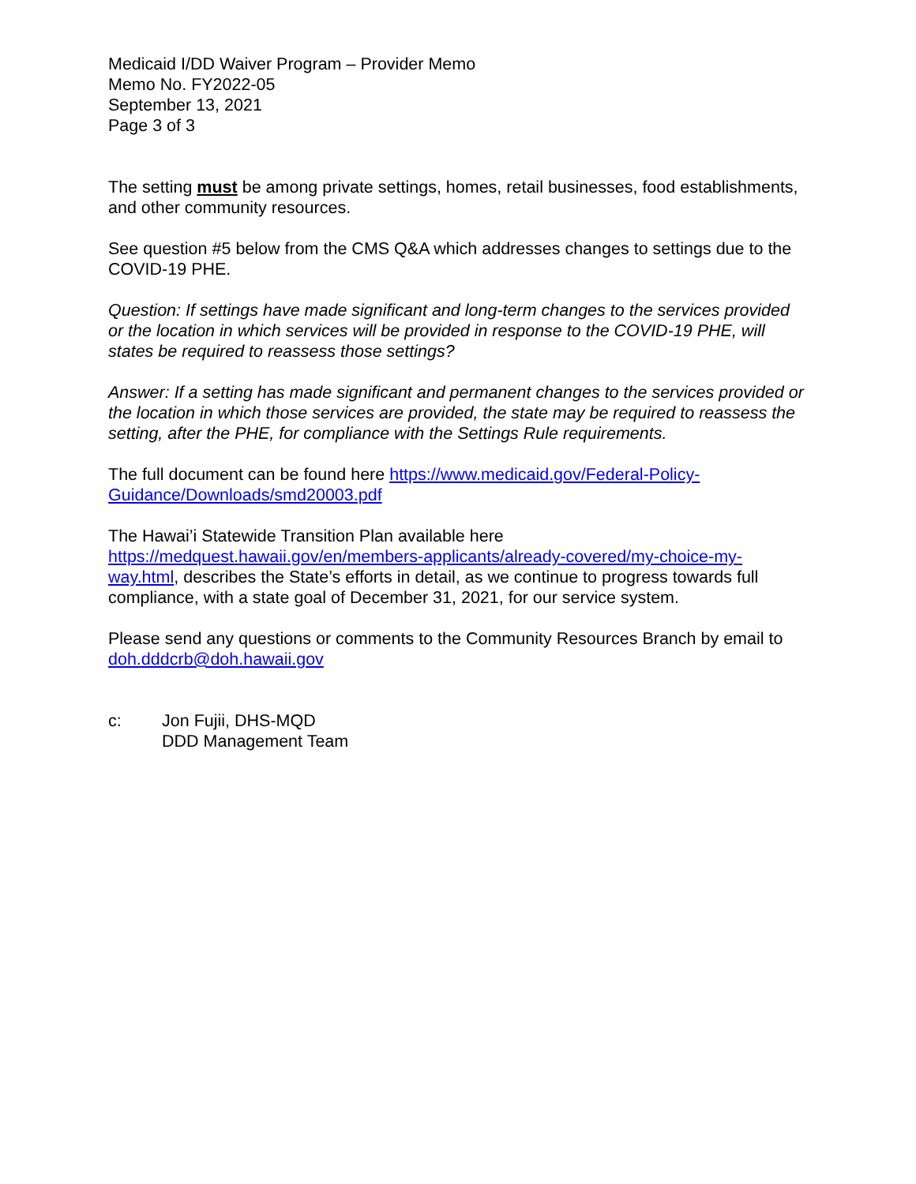Medicaid I/DD Waiver Program – Provider Memo
Memo No. FY2022-05
September 13, 2021
Page 3 of 3
The setting must be among private settings, homes, retail businesses, food establishments, and other community resources.
See question #5 below from the CMS Q&A which addresses changes to settings due to the COVID-19 PHE.
Question: If settings have made significant and long-term changes to the services provided or the location in which services will be provided in response to the COVID-19 PHE, will states be required to reassess those settings?
Answer: If a setting has made significant and permanent changes to the services provided or the location in which those services are provided, the state may be required to reassess the setting, after the PHE, for compliance with the Settings Rule requirements.
The full document can be found here https://www.medicaid.gov/Federal-Policy-Guidance/Downloads/smd20003.pdf
The Hawai’i Statewide Transition Plan available here
https://medquest.hawaii.gov/en/members-applicants/already-covered/my-choice-my-way.html, describes the State’s efforts in detail, as we continue to progress towards full compliance, with a state goal of December 31, 2021, for our service system.
Please send any questions or comments to the Community Resources Branch by email to doh.dddcrb@doh.hawaii.gov
c: Jon Fujii, DHS-MQD
DDD Management Team